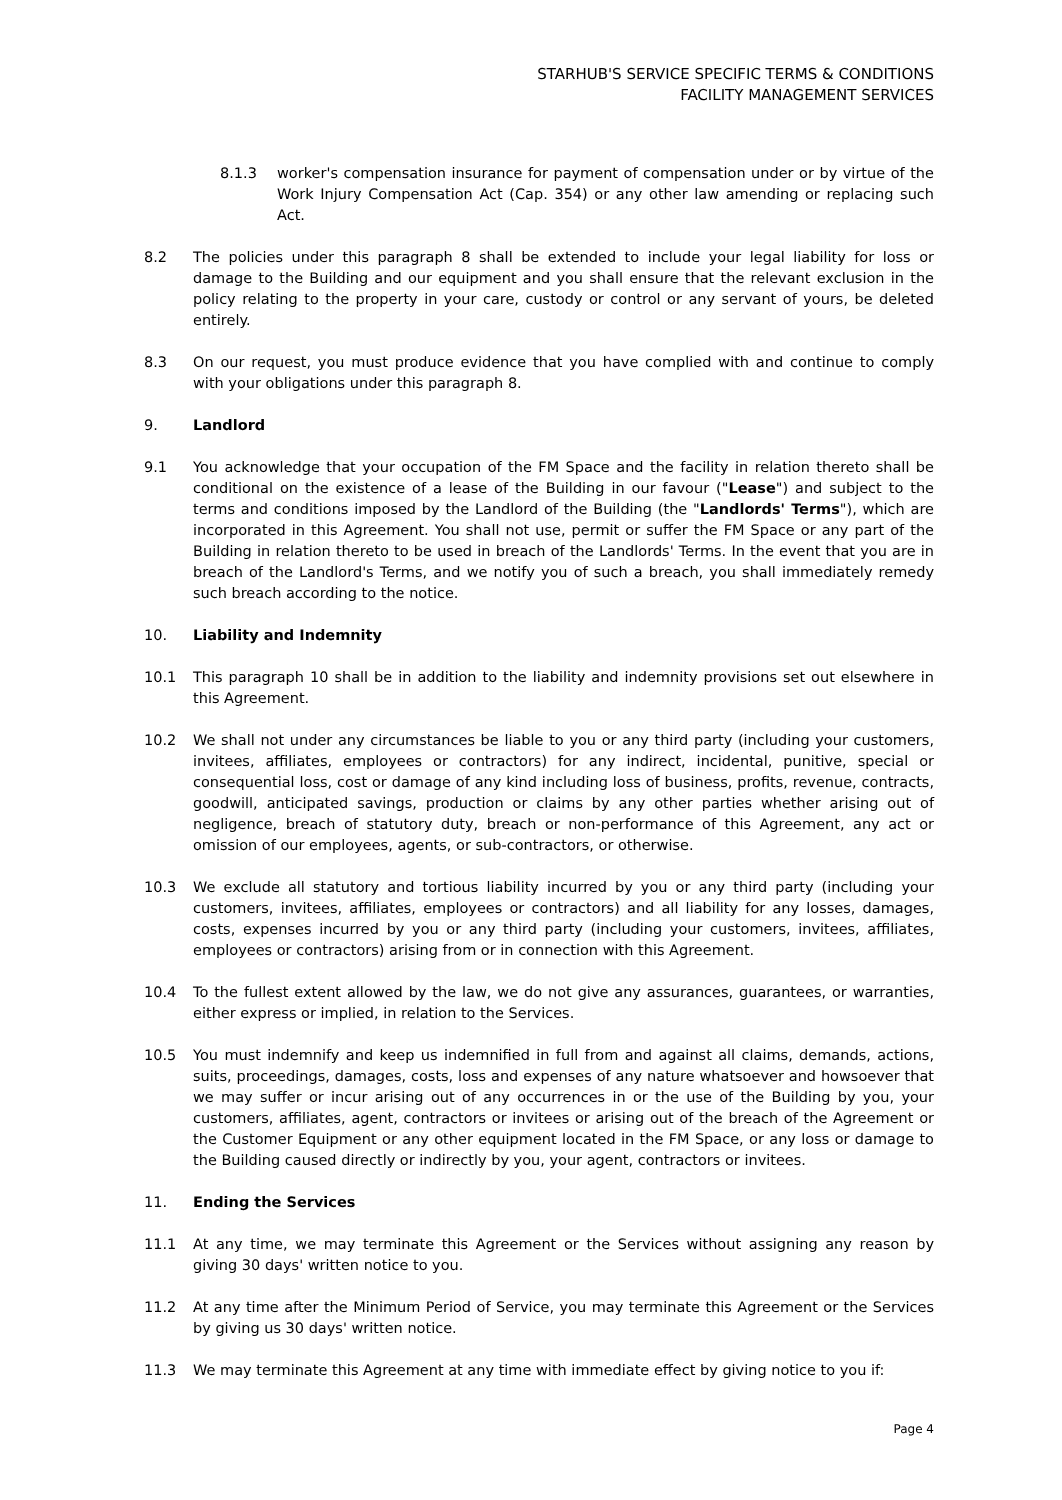STARHUB'S SERVICE SPECIFIC TERMS & CONDITIONS
FACILITY MANAGEMENT SERVICES
8.1.3 worker's compensation insurance for payment of compensation under or by virtue of the Work Injury Compensation Act (Cap. 354) or any other law amending or replacing such Act.
8.2 The policies under this paragraph 8 shall be extended to include your legal liability for loss or damage to the Building and our equipment and you shall ensure that the relevant exclusion in the policy relating to the property in your care, custody or control or any servant of yours, be deleted entirely.
8.3 On our request, you must produce evidence that you have complied with and continue to comply with your obligations under this paragraph 8.
9. Landlord
9.1 You acknowledge that your occupation of the FM Space and the facility in relation thereto shall be conditional on the existence of a lease of the Building in our favour ("Lease") and subject to the terms and conditions imposed by the Landlord of the Building (the "Landlords' Terms"), which are incorporated in this Agreement. You shall not use, permit or suffer the FM Space or any part of the Building in relation thereto to be used in breach of the Landlords' Terms. In the event that you are in breach of the Landlord's Terms, and we notify you of such a breach, you shall immediately remedy such breach according to the notice.
10. Liability and Indemnity
10.1 This paragraph 10 shall be in addition to the liability and indemnity provisions set out elsewhere in this Agreement.
10.2 We shall not under any circumstances be liable to you or any third party (including your customers, invitees, affiliates, employees or contractors) for any indirect, incidental, punitive, special or consequential loss, cost or damage of any kind including loss of business, profits, revenue, contracts, goodwill, anticipated savings, production or claims by any other parties whether arising out of negligence, breach of statutory duty, breach or non-performance of this Agreement, any act or omission of our employees, agents, or sub-contractors, or otherwise.
10.3 We exclude all statutory and tortious liability incurred by you or any third party (including your customers, invitees, affiliates, employees or contractors) and all liability for any losses, damages, costs, expenses incurred by you or any third party (including your customers, invitees, affiliates, employees or contractors) arising from or in connection with this Agreement.
10.4 To the fullest extent allowed by the law, we do not give any assurances, guarantees, or warranties, either express or implied, in relation to the Services.
10.5 You must indemnify and keep us indemnified in full from and against all claims, demands, actions, suits, proceedings, damages, costs, loss and expenses of any nature whatsoever and howsoever that we may suffer or incur arising out of any occurrences in or the use of the Building by you, your customers, affiliates, agent, contractors or invitees or arising out of the breach of the Agreement or the Customer Equipment or any other equipment located in the FM Space, or any loss or damage to the Building caused directly or indirectly by you, your agent, contractors or invitees.
11. Ending the Services
11.1 At any time, we may terminate this Agreement or the Services without assigning any reason by giving 30 days' written notice to you.
11.2 At any time after the Minimum Period of Service, you may terminate this Agreement or the Services by giving us 30 days' written notice.
11.3 We may terminate this Agreement at any time with immediate effect by giving notice to you if:
Page 4